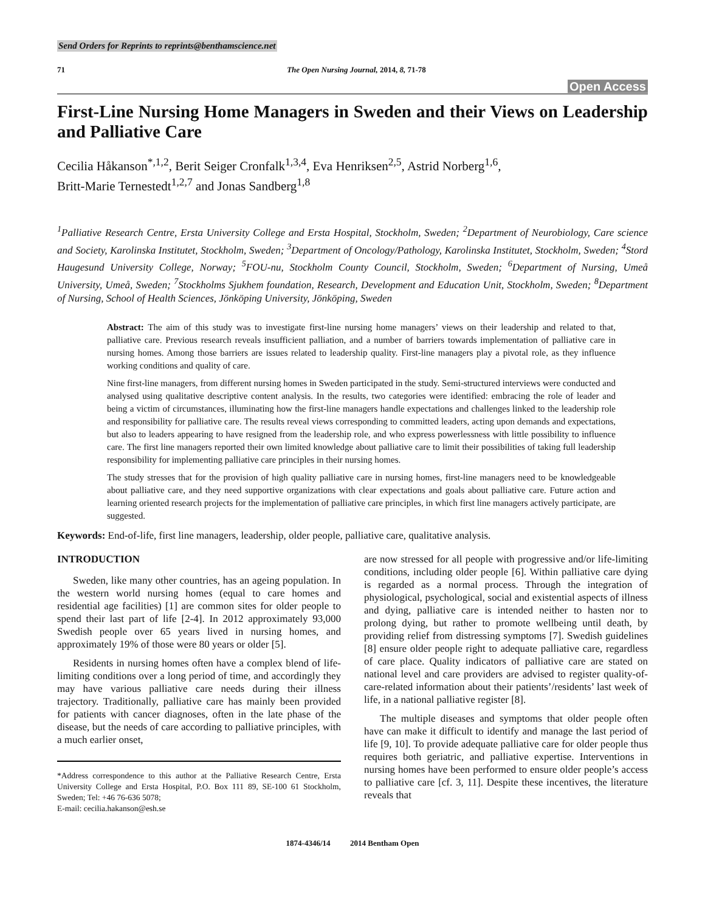Send Orders for Reprints to reprints@benthamscience.net
71 The Open Nursing Journal, 2014, 8, 71-78
Open Access
First-Line Nursing Home Managers in Sweden and their Views on Leadership and Palliative Care
Cecilia Håkanson<sup>*,1,2</sup>, Berit Seiger Cronfalk<sup>1,3,4</sup>, Eva Henriksen<sup>2,5</sup>, Astrid Norberg<sup>1,6</sup>,
Britt-Marie Ternestedt<sup>1,2,7</sup> and Jonas Sandberg<sup>1,8</sup>
<sup>1</sup> Palliative Research Centre, Ersta University College and Ersta Hospital, Stockholm, Sweden; <sup>2</sup>Department of Neurobiology, Care science and Society, Karolinska Institutet, Stockholm, Sweden; <sup>3</sup>Department of Oncology/Pathology, Karolinska Institutet, Stockholm, Sweden; <sup>4</sup>Stord Haugesund University College, Norway; <sup>5</sup>FOU-nu, Stockholm County Council, Stockholm, Sweden; <sup>6</sup>Department of Nursing, Umeå University, Umeå, Sweden; <sup>7</sup>Stockholms Sjukhem foundation, Research, Development and Education Unit, Stockholm, Sweden; <sup>8</sup>Department of Nursing, School of Health Sciences, Jönköping University, Jönköping, Sweden
Abstract: The aim of this study was to investigate first-line nursing home managers’ views on their leadership and related to that, palliative care. Previous research reveals insufficient palliation, and a number of barriers towards implementation of palliative care in nursing homes. Among those barriers are issues related to leadership quality. First-line managers play a pivotal role, as they influence working conditions and quality of care.
Nine first-line managers, from different nursing homes in Sweden participated in the study. Semi-structured interviews were conducted and analysed using qualitative descriptive content analysis. In the results, two categories were identified: embracing the role of leader and being a victim of circumstances, illuminating how the first-line managers handle expectations and challenges linked to the leadership role and responsibility for palliative care. The results reveal views corresponding to committed leaders, acting upon demands and expectations, but also to leaders appearing to have resigned from the leadership role, and who express powerlessness with little possibility to influence care. The first line managers reported their own limited knowledge about palliative care to limit their possibilities of taking full leadership responsibility for implementing palliative care principles in their nursing homes.
The study stresses that for the provision of high quality palliative care in nursing homes, first-line managers need to be knowledgeable about palliative care, and they need supportive organizations with clear expectations and goals about palliative care. Future action and learning oriented research projects for the implementation of palliative care principles, in which first line managers actively participate, are suggested.
Keywords: End-of-life, first line managers, leadership, older people, palliative care, qualitative analysis.
INTRODUCTION
Sweden, like many other countries, has an ageing population. In the western world nursing homes (equal to care homes and residential age facilities) [1] are common sites for older people to spend their last part of life [2-4]. In 2012 approximately 93,000 Swedish people over 65 years lived in nursing homes, and approximately 19% of those were 80 years or older [5].
Residents in nursing homes often have a complex blend of life-limiting conditions over a long period of time, and accordingly they may have various palliative care needs during their illness trajectory. Traditionally, palliative care has mainly been provided for patients with cancer diagnoses, often in the late phase of the disease, but the needs of care according to palliative principles, with a much earlier onset,
*Address correspondence to this author at the Palliative Research Centre, Ersta University College and Ersta Hospital, P.O. Box 111 89, SE-100 61 Stockholm, Sweden; Tel: +46 76-636 5078;
E-mail: cecilia.hakanson@esh.se
are now stressed for all people with progressive and/or life-limiting conditions, including older people [6]. Within palliative care dying is regarded as a normal process. Through the integration of physiological, psychological, social and existential aspects of illness and dying, palliative care is intended neither to hasten nor to prolong dying, but rather to promote wellbeing until death, by providing relief from distressing symptoms [7]. Swedish guidelines [8] ensure older people right to adequate palliative care, regardless of care place. Quality indicators of palliative care are stated on national level and care providers are advised to register quality-of-care-related information about their patients’/residents’ last week of life, in a national palliative register [8].
The multiple diseases and symptoms that older people often have can make it difficult to identify and manage the last period of life [9, 10]. To provide adequate palliative care for older people thus requires both geriatric, and palliative expertise. Interventions in nursing homes have been performed to ensure older people’s access to palliative care [cf. 3, 11]. Despite these incentives, the literature reveals that
1874-4346/14 2014 Bentham Open